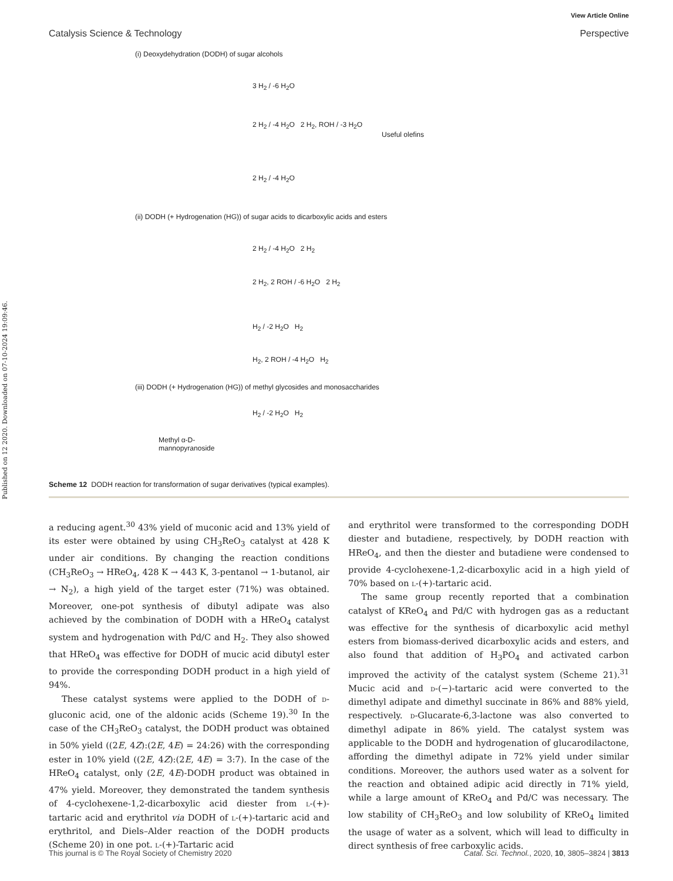Published on 12 2020. Downloaded on 07-10-2024 19:09:46.
View Article Online
Catalysis Science & Technology Perspective
(i) Deoxydehydration (DODH) of sugar alcohols
3 H<sub>2</sub> / -6 H<sub>2</sub>O
2 H<sub>2</sub> / -4 H<sub>2</sub>O 2 H<sub>2</sub>, ROH / -3 H<sub>2</sub>O
Useful olefins
2 H<sub>2</sub> / -4 H<sub>2</sub>O
(ii) DODH (+ Hydrogenation (HG)) of sugar acids to dicarboxylic acids and esters
2 H<sub>2</sub> / -4 H<sub>2</sub>O 2 H<sub>2</sub>
2 H<sub>2</sub>, 2 ROH / -6 H<sub>2</sub>O 2 H<sub>2</sub>
H<sub>2</sub> / -2 H<sub>2</sub>O H<sub>2</sub>
H<sub>2</sub>, 2 ROH / -4 H<sub>2</sub>O H<sub>2</sub>
(iii) DODH (+ Hydrogenation (HG)) of methyl glycosides and monosaccharides
H<sub>2</sub> / -2 H<sub>2</sub>O H<sub>2</sub>
Methyl α-D-
mannopyranoside
Scheme 12 DODH reaction for transformation of sugar derivatives (typical examples).
a reducing agent.<sup>30</sup> 43% yield of muconic acid and 13% yield of its ester were obtained by using CH<sub>3</sub>ReO<sub>3</sub> catalyst at 428 K under air conditions. By changing the reaction conditions (CH<sub>3</sub>ReO<sub>3</sub> → HReO<sub>4</sub>, 428 K → 443 K, 3-pentanol → 1-butanol, air → N<sub>2</sub>), a high yield of the target ester (71%) was obtained. Moreover, one-pot synthesis of dibutyl adipate was also achieved by the combination of DODH with a HReO<sub>4</sub> catalyst system and hydrogenation with Pd/C and H<sub>2</sub>. They also showed that HReO<sub>4</sub> was effective for DODH of mucic acid dibutyl ester to provide the corresponding DODH product in a high yield of 94%.
These catalyst systems were applied to the DODH of d-gluconic acid, one of the aldonic acids (Scheme 19).<sup>30</sup> In the case of the CH<sub>3</sub>ReO<sub>3</sub> catalyst, the DODH product was obtained in 50% yield ((2E, 4Z):(2E, 4E) = 24:26) with the corresponding ester in 10% yield ((2E, 4Z):(2E, 4E) = 3:7). In the case of the HReO<sub>4</sub> catalyst, only (2E, 4E)-DODH product was obtained in 47% yield. Moreover, they demonstrated the tandem synthesis of 4-cyclohexene-1,2-dicarboxylic acid diester from l-(+)-tartaric acid and erythritol via DODH of l-(+)-tartaric acid and erythritol, and Diels–Alder reaction of the DODH products (Scheme 20) in one pot. l-(+)-Tartaric acid
and erythritol were transformed to the corresponding DODH diester and butadiene, respectively, by DODH reaction with HReO<sub>4</sub>, and then the diester and butadiene were condensed to provide 4-cyclohexene-1,2-dicarboxylic acid in a high yield of 70% based on l-(+)-tartaric acid.
The same group recently reported that a combination catalyst of KReO<sub>4</sub> and Pd/C with hydrogen gas as a reductant was effective for the synthesis of dicarboxylic acid methyl esters from biomass-derived dicarboxylic acids and esters, and also found that addition of H<sub>3</sub>PO<sub>4</sub> and activated carbon improved the activity of the catalyst system (Scheme 21).<sup>31</sup> Mucic acid and d-(−)-tartaric acid were converted to the dimethyl adipate and dimethyl succinate in 86% and 88% yield, respectively. d-Glucarate-6,3-lactone was also converted to dimethyl adipate in 86% yield. The catalyst system was applicable to the DODH and hydrogenation of glucarodilactone, affording the dimethyl adipate in 72% yield under similar conditions. Moreover, the authors used water as a solvent for the reaction and obtained adipic acid directly in 71% yield, while a large amount of KReO<sub>4</sub> and Pd/C was necessary. The low stability of CH<sub>3</sub>ReO<sub>3</sub> and low solubility of KReO<sub>4</sub> limited the usage of water as a solvent, which will lead to difficulty in direct synthesis of free carboxylic acids.
This journal is © The Royal Society of Chemistry 2020 Catal. Sci. Technol., 2020, 10, 3805–3824 | 3813